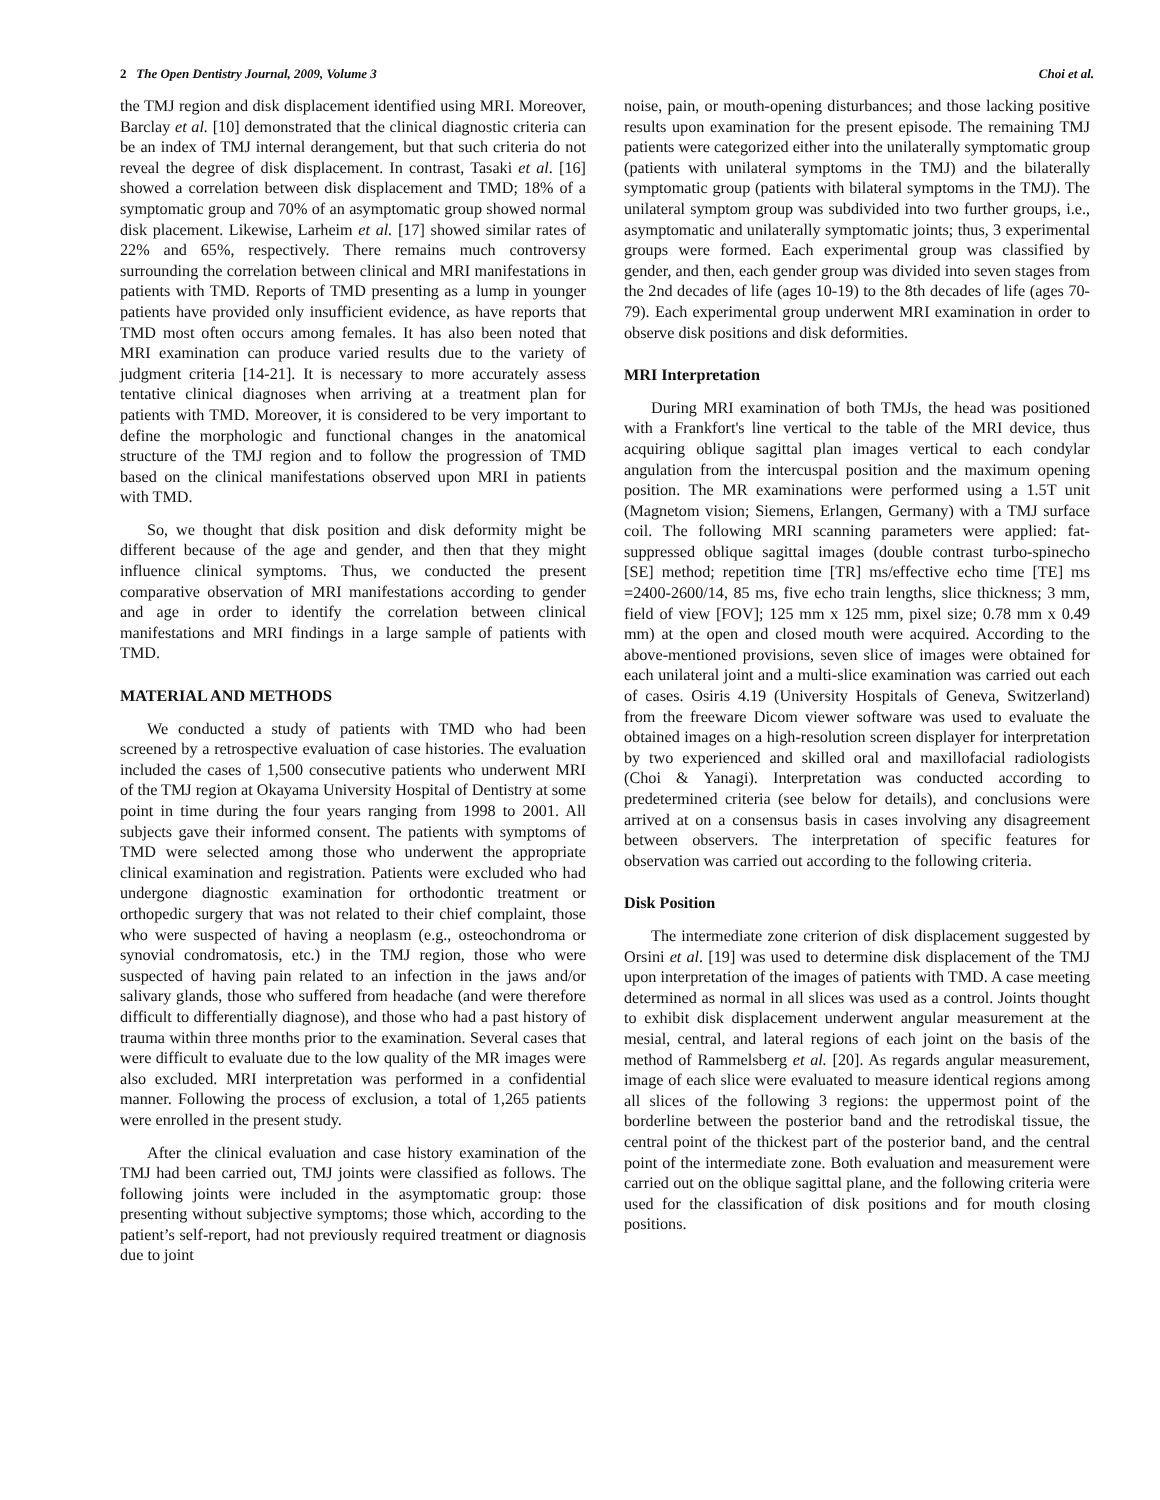2 The Open Dentistry Journal, 2009, Volume 3 Choi et al.
the TMJ region and disk displacement identified using MRI. Moreover, Barclay et al. [10] demonstrated that the clinical diagnostic criteria can be an index of TMJ internal derangement, but that such criteria do not reveal the degree of disk displacement. In contrast, Tasaki et al. [16] showed a correlation between disk displacement and TMD; 18% of a symptomatic group and 70% of an asymptomatic group showed normal disk placement. Likewise, Larheim et al. [17] showed similar rates of 22% and 65%, respectively. There remains much controversy surrounding the correlation between clinical and MRI manifestations in patients with TMD. Reports of TMD presenting as a lump in younger patients have provided only insufficient evidence, as have reports that TMD most often occurs among females. It has also been noted that MRI examination can produce varied results due to the variety of judgment criteria [14-21]. It is necessary to more accurately assess tentative clinical diagnoses when arriving at a treatment plan for patients with TMD. Moreover, it is considered to be very important to define the morphologic and functional changes in the anatomical structure of the TMJ region and to follow the progression of TMD based on the clinical manifestations observed upon MRI in patients with TMD.
So, we thought that disk position and disk deformity might be different because of the age and gender, and then that they might influence clinical symptoms. Thus, we conducted the present comparative observation of MRI manifestations according to gender and age in order to identify the correlation between clinical manifestations and MRI findings in a large sample of patients with TMD.
MATERIAL AND METHODS
We conducted a study of patients with TMD who had been screened by a retrospective evaluation of case histories. The evaluation included the cases of 1,500 consecutive patients who underwent MRI of the TMJ region at Okayama University Hospital of Dentistry at some point in time during the four years ranging from 1998 to 2001. All subjects gave their informed consent. The patients with symptoms of TMD were selected among those who underwent the appropriate clinical examination and registration. Patients were excluded who had undergone diagnostic examination for orthodontic treatment or orthopedic surgery that was not related to their chief complaint, those who were suspected of having a neoplasm (e.g., osteochondroma or synovial condromatosis, etc.) in the TMJ region, those who were suspected of having pain related to an infection in the jaws and/or salivary glands, those who suffered from headache (and were therefore difficult to differentially diagnose), and those who had a past history of trauma within three months prior to the examination. Several cases that were difficult to evaluate due to the low quality of the MR images were also excluded. MRI interpretation was performed in a confidential manner. Following the process of exclusion, a total of 1,265 patients were enrolled in the present study.
After the clinical evaluation and case history examination of the TMJ had been carried out, TMJ joints were classified as follows. The following joints were included in the asymptomatic group: those presenting without subjective symptoms; those which, according to the patient’s self-report, had not previously required treatment or diagnosis due to joint
noise, pain, or mouth-opening disturbances; and those lacking positive results upon examination for the present episode. The remaining TMJ patients were categorized either into the unilaterally symptomatic group (patients with unilateral symptoms in the TMJ) and the bilaterally symptomatic group (patients with bilateral symptoms in the TMJ). The unilateral symptom group was subdivided into two further groups, i.e., asymptomatic and unilaterally symptomatic joints; thus, 3 experimental groups were formed. Each experimental group was classified by gender, and then, each gender group was divided into seven stages from the 2nd decades of life (ages 10-19) to the 8th decades of life (ages 70-79). Each experimental group underwent MRI examination in order to observe disk positions and disk deformities.
MRI Interpretation
During MRI examination of both TMJs, the head was positioned with a Frankfort's line vertical to the table of the MRI device, thus acquiring oblique sagittal plan images vertical to each condylar angulation from the intercuspal position and the maximum opening position. The MR examinations were performed using a 1.5T unit (Magnetom vision; Siemens, Erlangen, Germany) with a TMJ surface coil. The following MRI scanning parameters were applied: fat-suppressed oblique sagittal images (double contrast turbo-spinecho [SE] method; repetition time [TR] ms/effective echo time [TE] ms =2400-2600/14, 85 ms, five echo train lengths, slice thickness; 3 mm, field of view [FOV]; 125 mm x 125 mm, pixel size; 0.78 mm x 0.49 mm) at the open and closed mouth were acquired. According to the above-mentioned provisions, seven slice of images were obtained for each unilateral joint and a multi-slice examination was carried out each of cases. Osiris 4.19 (University Hospitals of Geneva, Switzerland) from the freeware Dicom viewer software was used to evaluate the obtained images on a high-resolution screen displayer for interpretation by two experienced and skilled oral and maxillofacial radiologists (Choi & Yanagi). Interpretation was conducted according to predetermined criteria (see below for details), and conclusions were arrived at on a consensus basis in cases involving any disagreement between observers. The interpretation of specific features for observation was carried out according to the following criteria.
Disk Position
The intermediate zone criterion of disk displacement suggested by Orsini et al. [19] was used to determine disk displacement of the TMJ upon interpretation of the images of patients with TMD. A case meeting determined as normal in all slices was used as a control. Joints thought to exhibit disk displacement underwent angular measurement at the mesial, central, and lateral regions of each joint on the basis of the method of Rammelsberg et al. [20]. As regards angular measurement, image of each slice were evaluated to measure identical regions among all slices of the following 3 regions: the uppermost point of the borderline between the posterior band and the retrodiskal tissue, the central point of the thickest part of the posterior band, and the central point of the intermediate zone. Both evaluation and measurement were carried out on the oblique sagittal plane, and the following criteria were used for the classification of disk positions and for mouth closing positions.